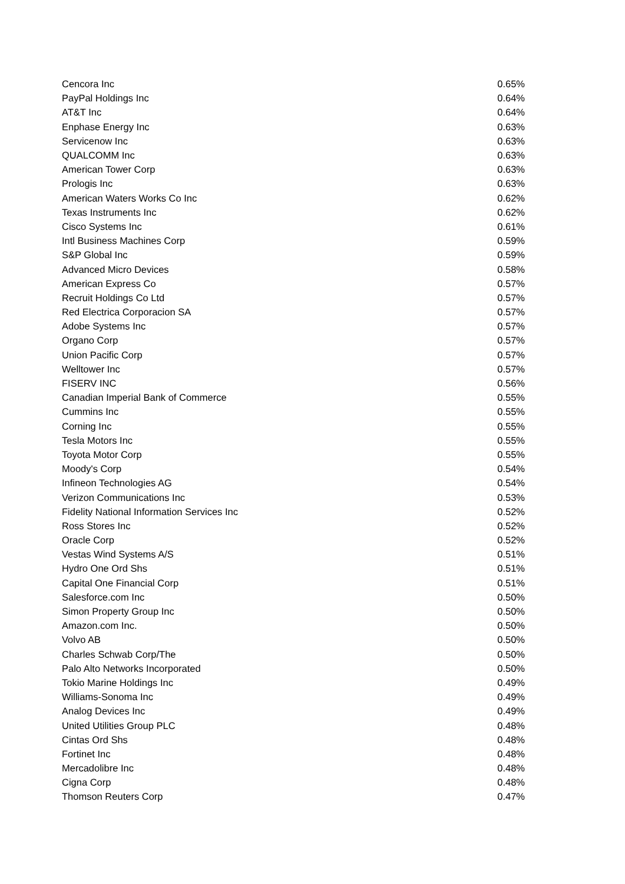| Cencora Inc | 0.65% |
| PayPal Holdings Inc | 0.64% |
| AT&T Inc | 0.64% |
| Enphase Energy Inc | 0.63% |
| Servicenow Inc | 0.63% |
| QUALCOMM Inc | 0.63% |
| American Tower Corp | 0.63% |
| Prologis Inc | 0.63% |
| American Waters Works Co Inc | 0.62% |
| Texas Instruments Inc | 0.62% |
| Cisco Systems Inc | 0.61% |
| Intl Business Machines Corp | 0.59% |
| S&P Global Inc | 0.59% |
| Advanced Micro Devices | 0.58% |
| American Express Co | 0.57% |
| Recruit Holdings Co Ltd | 0.57% |
| Red Electrica Corporacion SA | 0.57% |
| Adobe Systems Inc | 0.57% |
| Organo Corp | 0.57% |
| Union Pacific Corp | 0.57% |
| Welltower Inc | 0.57% |
| FISERV INC | 0.56% |
| Canadian Imperial Bank of Commerce | 0.55% |
| Cummins Inc | 0.55% |
| Corning Inc | 0.55% |
| Tesla Motors Inc | 0.55% |
| Toyota Motor Corp | 0.55% |
| Moody's Corp | 0.54% |
| Infineon Technologies AG | 0.54% |
| Verizon Communications Inc | 0.53% |
| Fidelity National Information Services Inc | 0.52% |
| Ross Stores Inc | 0.52% |
| Oracle Corp | 0.52% |
| Vestas Wind Systems A/S | 0.51% |
| Hydro One Ord Shs | 0.51% |
| Capital One Financial Corp | 0.51% |
| Salesforce.com Inc | 0.50% |
| Simon Property Group Inc | 0.50% |
| Amazon.com Inc. | 0.50% |
| Volvo AB | 0.50% |
| Charles Schwab Corp/The | 0.50% |
| Palo Alto Networks Incorporated | 0.50% |
| Tokio Marine Holdings Inc | 0.49% |
| Williams-Sonoma Inc | 0.49% |
| Analog Devices Inc | 0.49% |
| United Utilities Group PLC | 0.48% |
| Cintas Ord Shs | 0.48% |
| Fortinet Inc | 0.48% |
| Mercadolibre Inc | 0.48% |
| Cigna Corp | 0.48% |
| Thomson Reuters Corp | 0.47% |